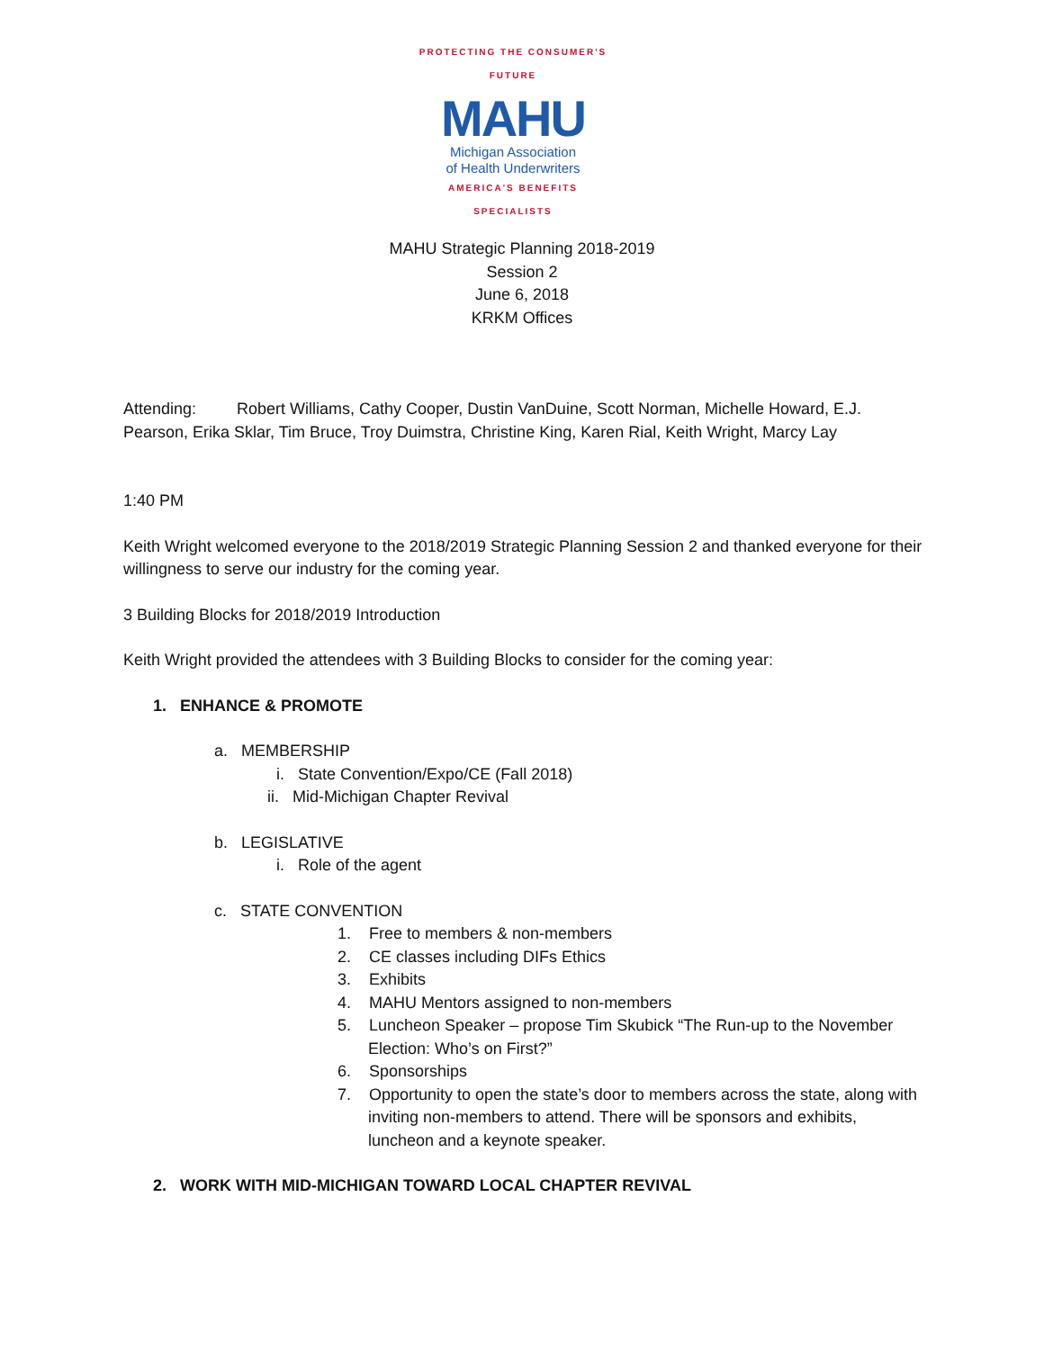PROTECTING THE CONSUMER'S FUTURE
MAHU
Michigan Association
of Health Underwriters
AMERICA'S BENEFITS SPECIALISTS
MAHU Strategic Planning 2018-2019
Session 2
June 6, 2018
KRKM Offices
Attending: Robert Williams, Cathy Cooper, Dustin VanDuine, Scott Norman, Michelle Howard, E.J. Pearson, Erika Sklar, Tim Bruce, Troy Duimstra, Christine King, Karen Rial, Keith Wright, Marcy Lay
1:40 PM
Keith Wright welcomed everyone to the 2018/2019 Strategic Planning Session 2 and thanked everyone for their willingness to serve our industry for the coming year.
3 Building Blocks for 2018/2019 Introduction
Keith Wright provided the attendees with 3 Building Blocks to consider for the coming year:
1. ENHANCE & PROMOTE
a. MEMBERSHIP
i. State Convention/Expo/CE (Fall 2018)
ii. Mid-Michigan Chapter Revival
b. LEGISLATIVE
i. Role of the agent
c. STATE CONVENTION
1. Free to members & non-members
2. CE classes including DIFs Ethics
3. Exhibits
4. MAHU Mentors assigned to non-members
5. Luncheon Speaker – propose Tim Skubick “The Run-up to the November Election: Who’s on First?”
6. Sponsorships
7. Opportunity to open the state’s door to members across the state, along with inviting non-members to attend. There will be sponsors and exhibits, luncheon and a keynote speaker.
2. WORK WITH MID-MICHIGAN TOWARD LOCAL CHAPTER REVIVAL